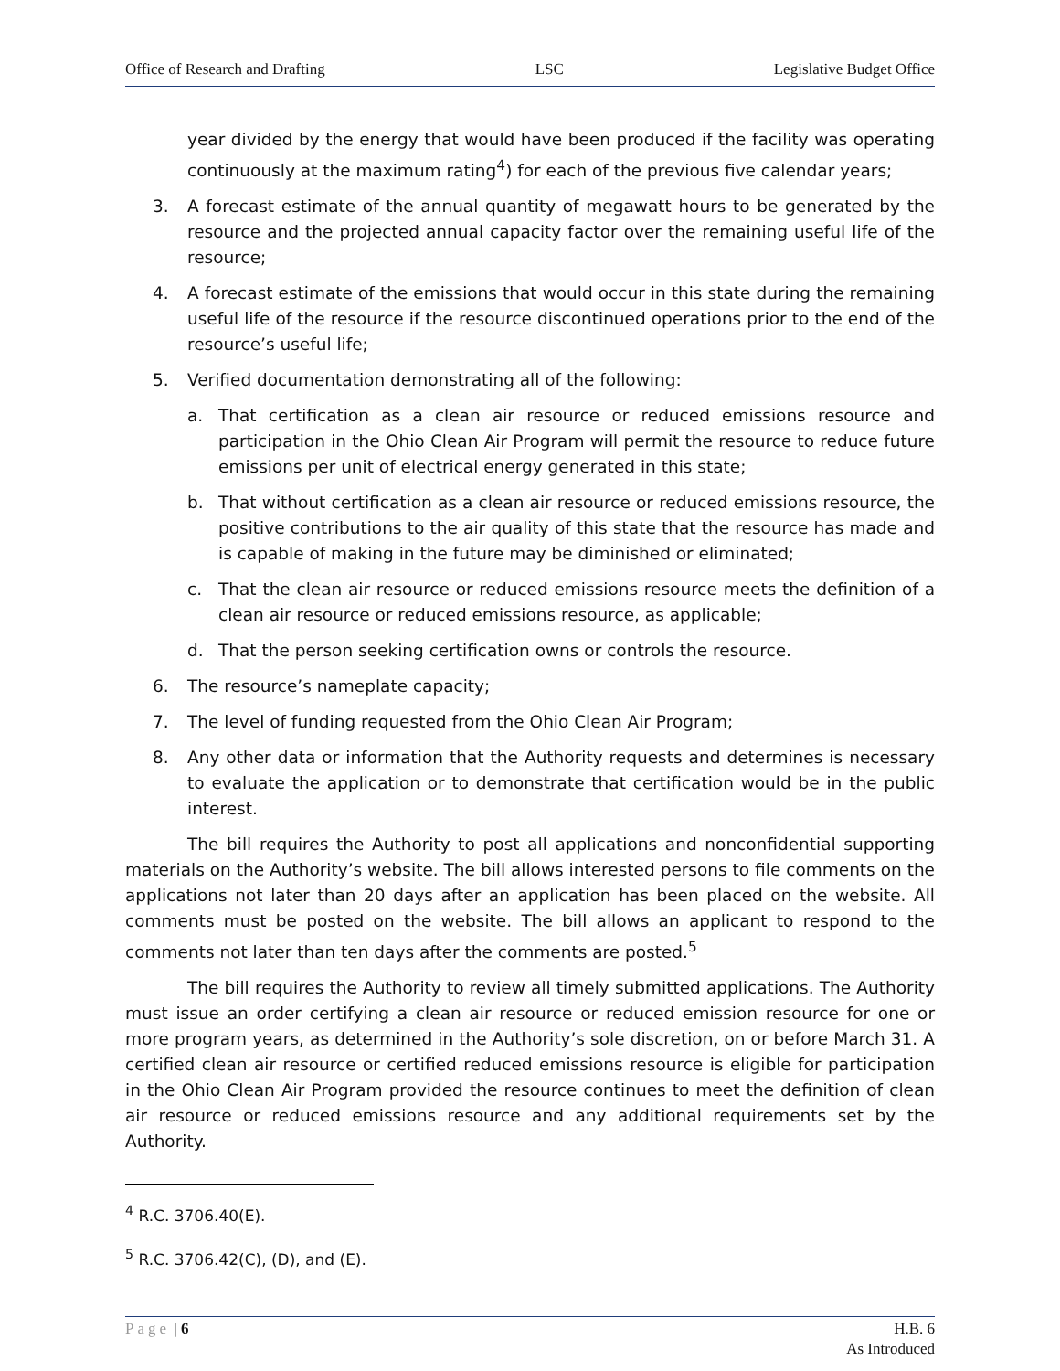Office of Research and Drafting LSC Legislative Budget Office
year divided by the energy that would have been produced if the facility was operating continuously at the maximum rating<sup>4</sup>) for each of the previous five calendar years;
3. A forecast estimate of the annual quantity of megawatt hours to be generated by the resource and the projected annual capacity factor over the remaining useful life of the resource;
4. A forecast estimate of the emissions that would occur in this state during the remaining useful life of the resource if the resource discontinued operations prior to the end of the resource’s useful life;
5. Verified documentation demonstrating all of the following:
a. That certification as a clean air resource or reduced emissions resource and participation in the Ohio Clean Air Program will permit the resource to reduce future emissions per unit of electrical energy generated in this state;
b. That without certification as a clean air resource or reduced emissions resource, the positive contributions to the air quality of this state that the resource has made and is capable of making in the future may be diminished or eliminated;
c. That the clean air resource or reduced emissions resource meets the definition of a clean air resource or reduced emissions resource, as applicable;
d. That the person seeking certification owns or controls the resource.
6. The resource’s nameplate capacity;
7. The level of funding requested from the Ohio Clean Air Program;
8. Any other data or information that the Authority requests and determines is necessary to evaluate the application or to demonstrate that certification would be in the public interest.
The bill requires the Authority to post all applications and nonconfidential supporting materials on the Authority’s website. The bill allows interested persons to file comments on the applications not later than 20 days after an application has been placed on the website. All comments must be posted on the website. The bill allows an applicant to respond to the comments not later than ten days after the comments are posted.<sup>5</sup>
The bill requires the Authority to review all timely submitted applications. The Authority must issue an order certifying a clean air resource or reduced emission resource for one or more program years, as determined in the Authority’s sole discretion, on or before March 31. A certified clean air resource or certified reduced emissions resource is eligible for participation in the Ohio Clean Air Program provided the resource continues to meet the definition of clean air resource or reduced emissions resource and any additional requirements set by the Authority.
<sup>4</sup> R.C. 3706.40(E).
<sup>5</sup> R.C. 3706.42(C), (D), and (E).
Page | 6 H.B. 6
As Introduced